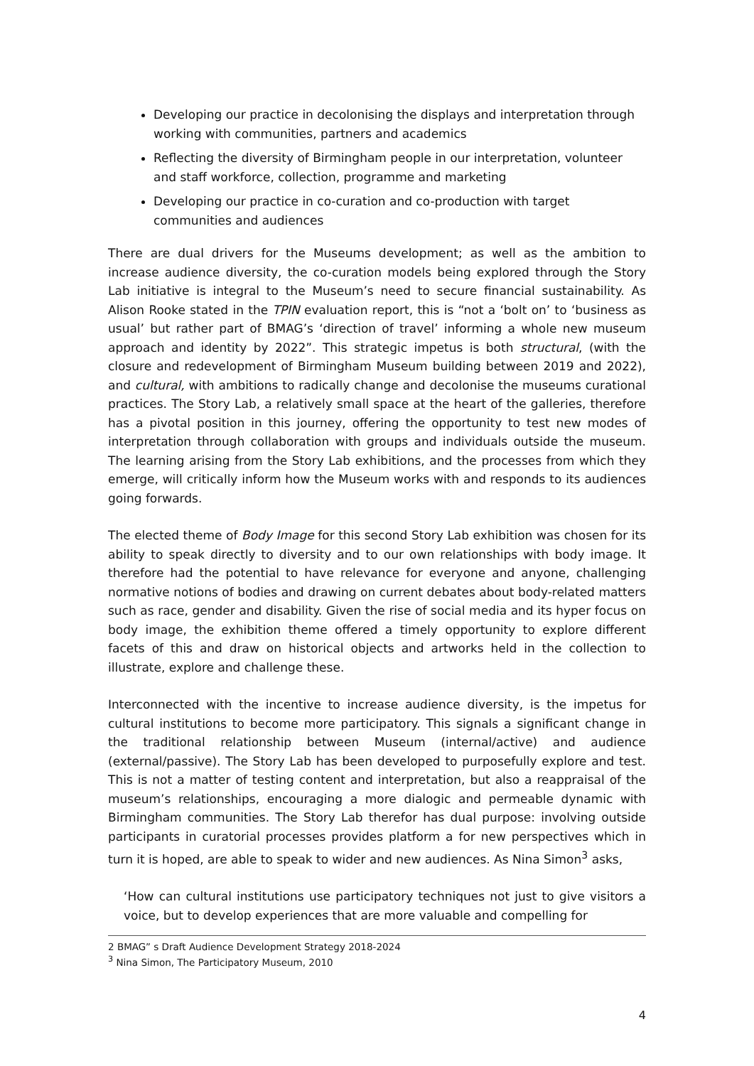Developing our practice in decolonising the displays and interpretation through working with communities, partners and academics
Reflecting the diversity of Birmingham people in our interpretation, volunteer and staff workforce, collection, programme and marketing
Developing our practice in co-curation and co-production with target communities and audiences
There are dual drivers for the Museums development; as well as the ambition to increase audience diversity, the co-curation models being explored through the Story Lab initiative is integral to the Museum’s need to secure financial sustainability. As Alison Rooke stated in the TPIN evaluation report, this is “not a ‘bolt on’ to ‘business as usual’ but rather part of BMAG’s ‘direction of travel’ informing a whole new museum approach and identity by 2022”. This strategic impetus is both structural, (with the closure and redevelopment of Birmingham Museum building between 2019 and 2022), and cultural, with ambitions to radically change and decolonise the museums curational practices. The Story Lab, a relatively small space at the heart of the galleries, therefore has a pivotal position in this journey, offering the opportunity to test new modes of interpretation through collaboration with groups and individuals outside the museum. The learning arising from the Story Lab exhibitions, and the processes from which they emerge, will critically inform how the Museum works with and responds to its audiences going forwards.
The elected theme of Body Image for this second Story Lab exhibition was chosen for its ability to speak directly to diversity and to our own relationships with body image. It therefore had the potential to have relevance for everyone and anyone, challenging normative notions of bodies and drawing on current debates about body-related matters such as race, gender and disability. Given the rise of social media and its hyper focus on body image, the exhibition theme offered a timely opportunity to explore different facets of this and draw on historical objects and artworks held in the collection to illustrate, explore and challenge these.
Interconnected with the incentive to increase audience diversity, is the impetus for cultural institutions to become more participatory. This signals a significant change in the traditional relationship between Museum (internal/active) and audience (external/passive). The Story Lab has been developed to purposefully explore and test. This is not a matter of testing content and interpretation, but also a reappraisal of the museum’s relationships, encouraging a more dialogic and permeable dynamic with Birmingham communities. The Story Lab therefor has dual purpose: involving outside participants in curatorial processes provides platform a for new perspectives which in turn it is hoped, are able to speak to wider and new audiences. As Nina Simon<sup>3</sup> asks,
‘How can cultural institutions use participatory techniques not just to give visitors a voice, but to develop experiences that are more valuable and compelling for
2 BMAG” s Draft Audience Development Strategy 2018-2024
<sup>3</sup> Nina Simon, The Participatory Museum, 2010
4